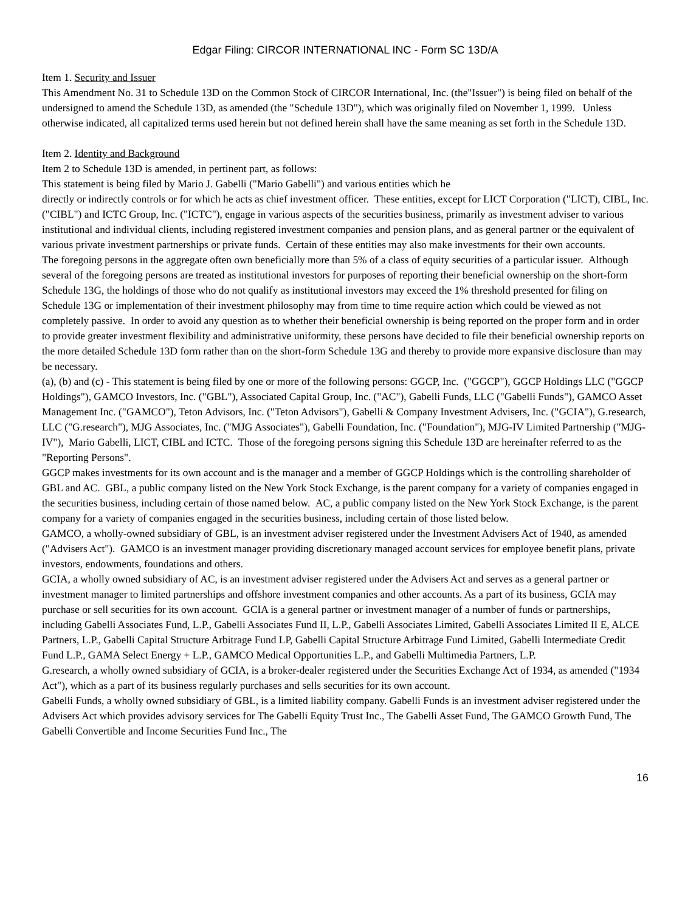Edgar Filing: CIRCOR INTERNATIONAL INC - Form SC 13D/A
Item 1. Security and Issuer
This Amendment No. 31 to Schedule 13D on the Common Stock of CIRCOR International, Inc. (the"Issuer") is being filed on behalf of the undersigned to amend the Schedule 13D, as amended (the "Schedule 13D"), which was originally filed on November 1, 1999. Unless otherwise indicated, all capitalized terms used herein but not defined herein shall have the same meaning as set forth in the Schedule 13D.
Item 2. Identity and Background
Item 2 to Schedule 13D is amended, in pertinent part, as follows:
This statement is being filed by Mario J. Gabelli ("Mario Gabelli") and various entities which he
directly or indirectly controls or for which he acts as chief investment officer. These entities, except for LICT Corporation ("LICT), CIBL, Inc. ("CIBL") and ICTC Group, Inc. ("ICTC"), engage in various aspects of the securities business, primarily as investment adviser to various institutional and individual clients, including registered investment companies and pension plans, and as general partner or the equivalent of various private investment partnerships or private funds. Certain of these entities may also make investments for their own accounts.
The foregoing persons in the aggregate often own beneficially more than 5% of a class of equity securities of a particular issuer. Although several of the foregoing persons are treated as institutional investors for purposes of reporting their beneficial ownership on the short-form Schedule 13G, the holdings of those who do not qualify as institutional investors may exceed the 1% threshold presented for filing on Schedule 13G or implementation of their investment philosophy may from time to time require action which could be viewed as not completely passive. In order to avoid any question as to whether their beneficial ownership is being reported on the proper form and in order to provide greater investment flexibility and administrative uniformity, these persons have decided to file their beneficial ownership reports on the more detailed Schedule 13D form rather than on the short-form Schedule 13G and thereby to provide more expansive disclosure than may be necessary.
(a), (b) and (c) - This statement is being filed by one or more of the following persons: GGCP, Inc. ("GGCP"), GGCP Holdings LLC ("GGCP Holdings"), GAMCO Investors, Inc. ("GBL"), Associated Capital Group, Inc. ("AC"), Gabelli Funds, LLC ("Gabelli Funds"), GAMCO Asset Management Inc. ("GAMCO"), Teton Advisors, Inc. ("Teton Advisors"), Gabelli & Company Investment Advisers, Inc. ("GCIA"), G.research, LLC ("G.research"), MJG Associates, Inc. ("MJG Associates"), Gabelli Foundation, Inc. ("Foundation"), MJG-IV Limited Partnership ("MJG-IV"), Mario Gabelli, LICT, CIBL and ICTC. Those of the foregoing persons signing this Schedule 13D are hereinafter referred to as the "Reporting Persons".
GGCP makes investments for its own account and is the manager and a member of GGCP Holdings which is the controlling shareholder of GBL and AC. GBL, a public company listed on the New York Stock Exchange, is the parent company for a variety of companies engaged in the securities business, including certain of those named below. AC, a public company listed on the New York Stock Exchange, is the parent company for a variety of companies engaged in the securities business, including certain of those listed below.
GAMCO, a wholly-owned subsidiary of GBL, is an investment adviser registered under the Investment Advisers Act of 1940, as amended ("Advisers Act"). GAMCO is an investment manager providing discretionary managed account services for employee benefit plans, private investors, endowments, foundations and others.
GCIA, a wholly owned subsidiary of AC, is an investment adviser registered under the Advisers Act and serves as a general partner or investment manager to limited partnerships and offshore investment companies and other accounts. As a part of its business, GCIA may purchase or sell securities for its own account. GCIA is a general partner or investment manager of a number of funds or partnerships, including Gabelli Associates Fund, L.P., Gabelli Associates Fund II, L.P., Gabelli Associates Limited, Gabelli Associates Limited II E, ALCE Partners, L.P., Gabelli Capital Structure Arbitrage Fund LP, Gabelli Capital Structure Arbitrage Fund Limited, Gabelli Intermediate Credit Fund L.P., GAMA Select Energy + L.P., GAMCO Medical Opportunities L.P., and Gabelli Multimedia Partners, L.P.
G.research, a wholly owned subsidiary of GCIA, is a broker-dealer registered under the Securities Exchange Act of 1934, as amended ("1934 Act"), which as a part of its business regularly purchases and sells securities for its own account.
Gabelli Funds, a wholly owned subsidiary of GBL, is a limited liability company. Gabelli Funds is an investment adviser registered under the Advisers Act which provides advisory services for The Gabelli Equity Trust Inc., The Gabelli Asset Fund, The GAMCO Growth Fund, The Gabelli Convertible and Income Securities Fund Inc., The
16